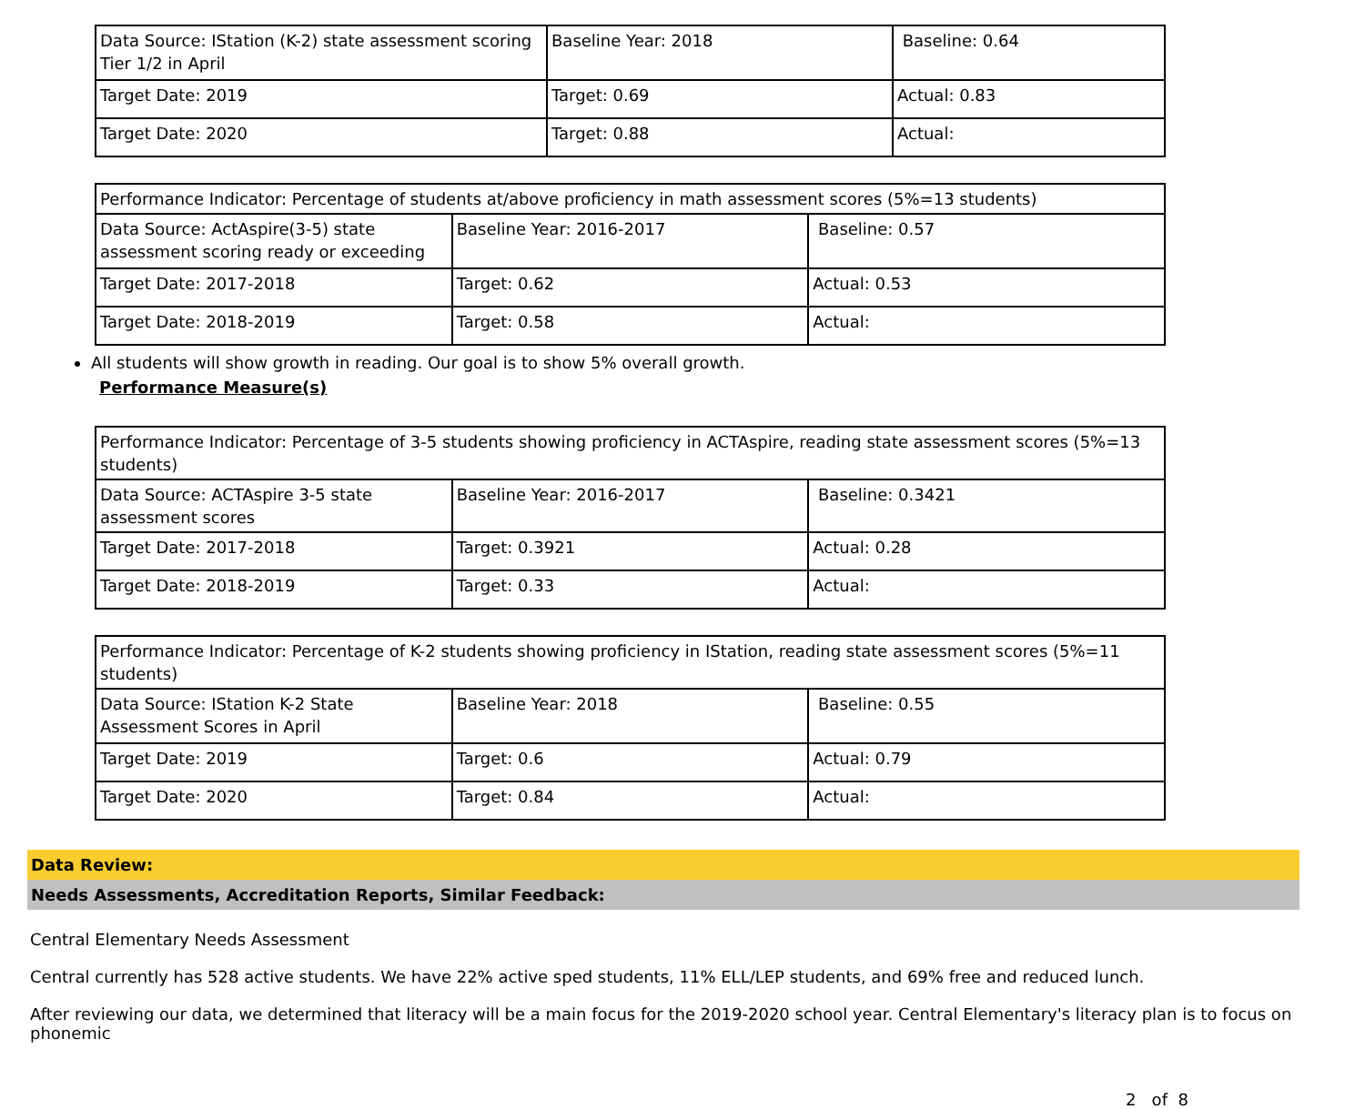| Data Source: IStation (K-2) state assessment scoring Tier 1/2 in April | Baseline Year: 2018 | Baseline: 0.64 |
| Target Date: 2019 | Target: 0.69 | Actual: 0.83 |
| Target Date: 2020 | Target: 0.88 | Actual: |
| Performance Indicator: Percentage of students at/above proficiency in math assessment scores (5%=13 students) | | |
| Data Source: ActAspire(3-5) state assessment scoring ready or exceeding | Baseline Year: 2016-2017 | Baseline: 0.57 |
| Target Date: 2017-2018 | Target: 0.62 | Actual: 0.53 |
| Target Date: 2018-2019 | Target: 0.58 | Actual: |
All students will show growth in reading. Our goal is to show 5% overall growth.
Performance Measure(s)
| Performance Indicator: Percentage of 3-5 students showing proficiency in ACTAspire, reading state assessment scores (5%=13 students) | | |
| Data Source: ACTAspire 3-5 state assessment scores | Baseline Year: 2016-2017 | Baseline: 0.3421 |
| Target Date: 2017-2018 | Target: 0.3921 | Actual: 0.28 |
| Target Date: 2018-2019 | Target: 0.33 | Actual: |
| Performance Indicator: Percentage of K-2 students showing proficiency in IStation, reading state assessment scores (5%=11 students) | | |
| Data Source: IStation K-2 State Assessment Scores in April | Baseline Year: 2018 | Baseline: 0.55 |
| Target Date: 2019 | Target: 0.6 | Actual: 0.79 |
| Target Date: 2020 | Target: 0.84 | Actual: |
Data Review:
Needs Assessments, Accreditation Reports, Similar Feedback:
Central Elementary Needs Assessment
Central currently has 528 active students. We have 22% active sped students, 11% ELL/LEP students, and 69% free and reduced lunch.
After reviewing our data, we determined that literacy will be a main focus for the 2019-2020 school year. Central Elementary's literacy plan is to focus on phonemic
2 of 8